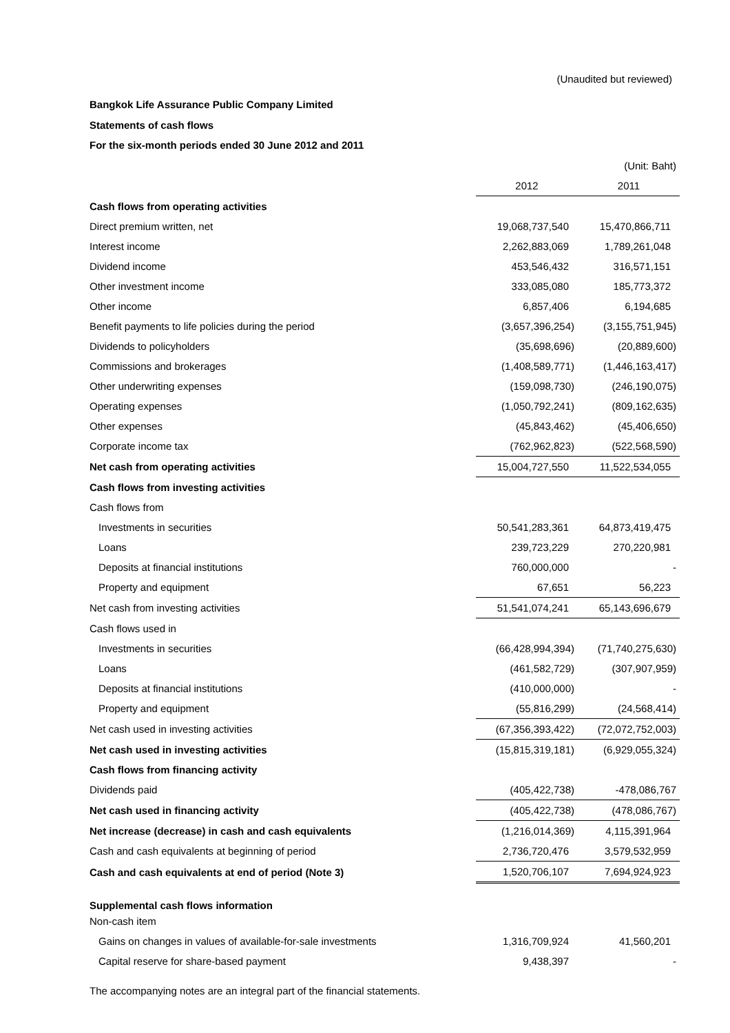(Unaudited but reviewed)
Bangkok Life Assurance Public Company Limited
Statements of cash flows
For the six-month periods ended 30 June 2012 and 2011
| | | (Unit: Baht) |
| | 2012 | 2011 |
| Cash flows from operating activities | | |
| Direct premium written, net | 19,068,737,540 | 15,470,866,711 |
| Interest income | 2,262,883,069 | 1,789,261,048 |
| Dividend income | 453,546,432 | 316,571,151 |
| Other investment income | 333,085,080 | 185,773,372 |
| Other income | 6,857,406 | 6,194,685 |
| Benefit payments to life policies during the period | (3,657,396,254) | (3,155,751,945) |
| Dividends to policyholders | (35,698,696) | (20,889,600) |
| Commissions and brokerages | (1,408,589,771) | (1,446,163,417) |
| Other underwriting expenses | (159,098,730) | (246,190,075) |
| Operating expenses | (1,050,792,241) | (809,162,635) |
| Other expenses | (45,843,462) | (45,406,650) |
| Corporate income tax | (762,962,823) | (522,568,590) |
| Net cash from operating activities | 15,004,727,550 | 11,522,534,055 |
| Cash flows from investing activities | | |
| Cash flows from | | |
| Investments in securities | 50,541,283,361 | 64,873,419,475 |
| Loans | 239,723,229 | 270,220,981 |
| Deposits at financial institutions | 760,000,000 | - |
| Property and equipment | 67,651 | 56,223 |
| Net cash from investing activities | 51,541,074,241 | 65,143,696,679 |
| Cash flows used in | | |
| Investments in securities | (66,428,994,394) | (71,740,275,630) |
| Loans | (461,582,729) | (307,907,959) |
| Deposits at financial institutions | (410,000,000) | - |
| Property and equipment | (55,816,299) | (24,568,414) |
| Net cash used in investing activities | (67,356,393,422) | (72,072,752,003) |
| Net cash used in investing activities | (15,815,319,181) | (6,929,055,324) |
| Cash flows from financing activity | | |
| Dividends paid | (405,422,738) | -478,086,767 |
| Net cash used in financing activity | (405,422,738) | (478,086,767) |
| Net increase (decrease) in cash and cash equivalents | (1,216,014,369) | 4,115,391,964 |
| Cash and cash equivalents at beginning of period | 2,736,720,476 | 3,579,532,959 |
| Cash and cash equivalents at end of period (Note 3) | 1,520,706,107 | 7,694,924,923 |
| Supplemental cash flows information | | |
| Non-cash item | | |
| Gains on changes in values of available-for-sale investments | 1,316,709,924 | 41,560,201 |
| Capital reserve for share-based payment | 9,438,397 | - |
The accompanying notes are an integral part of the financial statements.